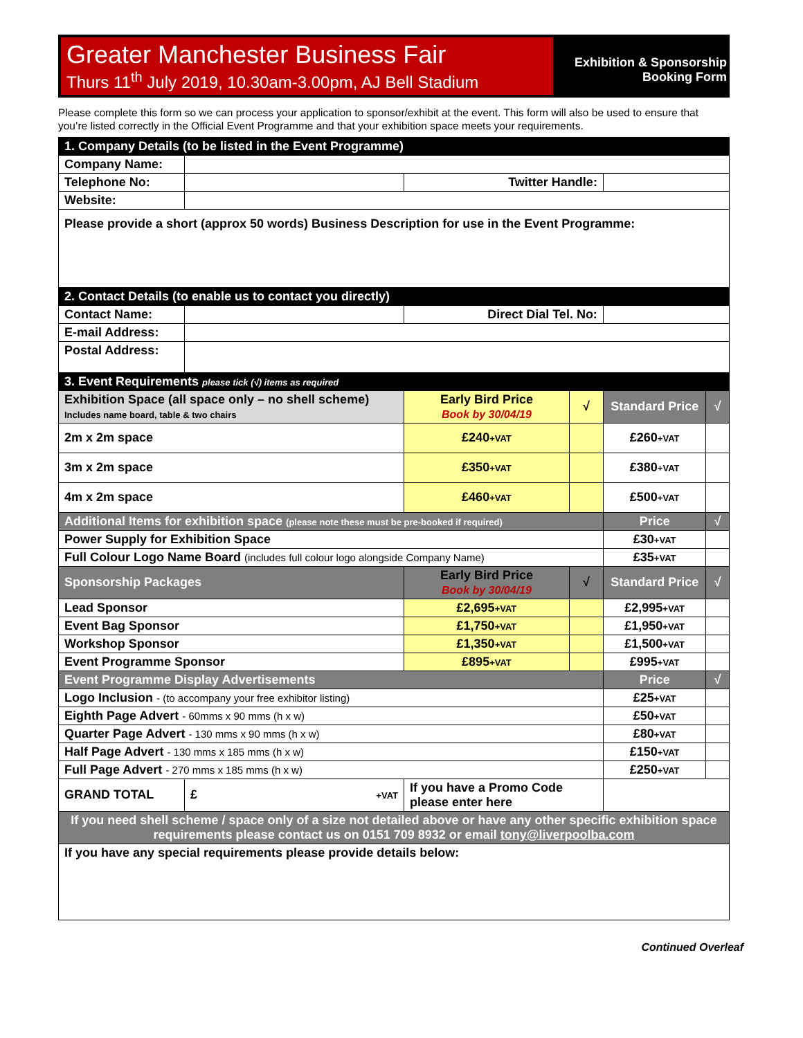Greater Manchester Business Fair
Thurs 11<sup>th</sup> July 2019, 10.30am-3.00pm, AJ Bell Stadium
Exhibition & Sponsorship
Booking Form
Please complete this form so we can process your application to sponsor/exhibit at the event. This form will also be used to ensure that you’re listed correctly in the Official Event Programme and that your exhibition space meets your requirements.
| 1. Company Details (to be listed in the Event Programme) | | | | | |
| Company Name: | | | | | |
| Telephone No: | | Twitter Handle: | | | |
| Website: | | | | | |
| Please provide a short (approx 50 words) Business Description for use in the Event Programme: | | | | | |
| 2. Contact Details (to enable us to contact you directly) | | | | | |
| Contact Name: | | Direct Dial Tel. No: | | | |
| E-mail Address: | | | | | |
| Postal Address: | | | | | |
| 3. Event Requirements please tick (√) items as required | | | | | |
| Exhibition Space (all space only – no shell scheme) Includes name board, table & two chairs | | Early Bird Price Book by 30/04/19 | √ | Standard Price | √ |
| 2m x 2m space | | £240 +VAT | | £260 +VAT | |
| 3m x 2m space | | £350 +VAT | | £380 +VAT | |
| 4m x 2m space | | £460 +VAT | | £500 +VAT | |
| Additional Items for exhibition space (please note these must be pre-booked if required) | | | | Price | √ |
| Power Supply for Exhibition Space | | | | £30 +VAT | |
| Full Colour Logo Name Board (includes full colour logo alongside Company Name) | | | | £35 +VAT | |
| Sponsorship Packages | | Early Bird Price Book by 30/04/19 | √ | Standard Price | √ |
| Lead Sponsor | | £2,695 +VAT | | £2,995 +VAT | |
| Event Bag Sponsor | | £1,750 +VAT | | £1,950 +VAT | |
| Workshop Sponsor | | £1,350 +VAT | | £1,500 +VAT | |
| Event Programme Sponsor | | £895 +VAT | | £995 +VAT | |
| Event Programme Display Advertisements | | | | Price | √ |
| Logo Inclusion - (to accompany your free exhibitor listing) | | | | £25 +VAT | |
| Eighth Page Advert - 60mms x 90 mms (h x w) | | | | £50 +VAT | |
| Quarter Page Advert - 130 mms x 90 mms (h x w) | | | | £80 +VAT | |
| Half Page Advert - 130 mms x 185 mms (h x w) | | | | £150 +VAT | |
| Full Page Advert - 270 mms x 185 mms (h x w) | | | | £250 +VAT | |
| GRAND TOTAL | £ +VAT | If you have a Promo Code please enter here | | | |
| If you need shell scheme / space only of a size not detailed above or have any other specific exhibition space requirements please contact us on 0151 709 8932 or email tony@liverpoolba.com | | | | | |
| If you have any special requirements please provide details below: | | | | | |
Continued Overleaf